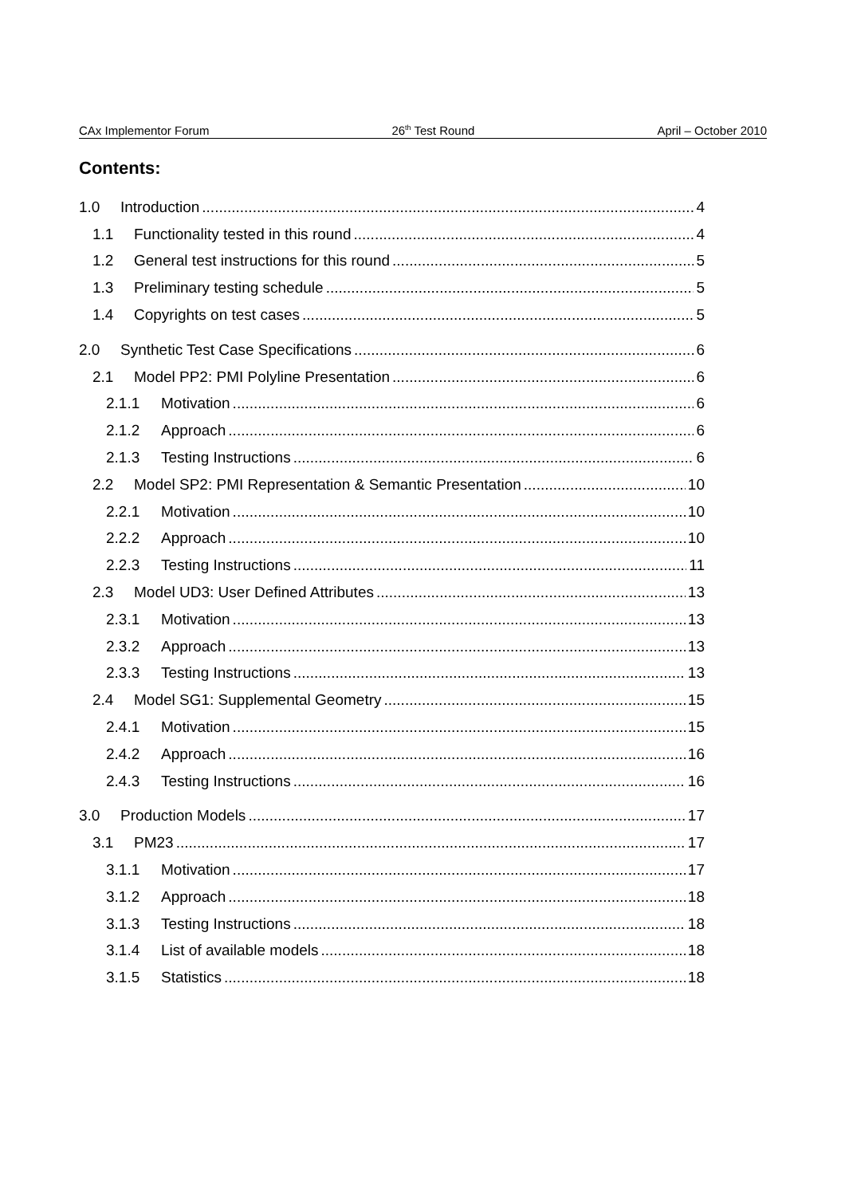CAx Implementor Forum 26<sup>th</sup> Test Round April – October 2010
Contents:
1.0 Introduction 4
1.1 Functionality tested in this round 4
1.2 General test instructions for this round 5
1.3 Preliminary testing schedule 5
1.4 Copyrights on test cases 5
2.0 Synthetic Test Case Specifications 6
2.1 Model PP2: PMI Polyline Presentation 6
2.1.1 Motivation 6
2.1.2 Approach 6
2.1.3 Testing Instructions 6
2.2 Model SP2: PMI Representation & Semantic Presentation 10
2.2.1 Motivation 10
2.2.2 Approach 10
2.2.3 Testing Instructions 11
2.3 Model UD3: User Defined Attributes 13
2.3.1 Motivation 13
2.3.2 Approach 13
2.3.3 Testing Instructions 13
2.4 Model SG1: Supplemental Geometry 15
2.4.1 Motivation 15
2.4.2 Approach 16
2.4.3 Testing Instructions 16
3.0 Production Models 17
3.1 PM23 17
3.1.1 Motivation 17
3.1.2 Approach 18
3.1.3 Testing Instructions 18
3.1.4 List of available models 18
3.1.5 Statistics 18